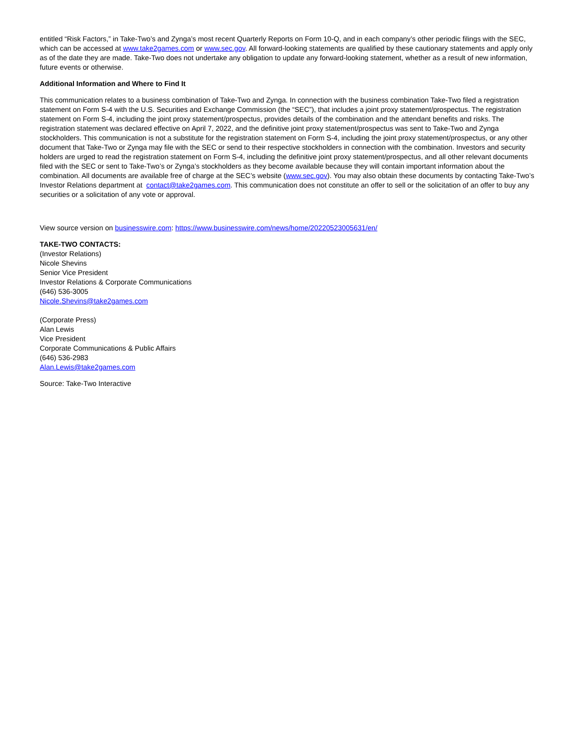entitled “Risk Factors,” in Take-Two’s and Zynga’s most recent Quarterly Reports on Form 10-Q, and in each company’s other periodic filings with the SEC, which can be accessed at www.take2games.com or www.sec.gov. All forward-looking statements are qualified by these cautionary statements and apply only as of the date they are made. Take-Two does not undertake any obligation to update any forward-looking statement, whether as a result of new information, future events or otherwise.
Additional Information and Where to Find It
This communication relates to a business combination of Take-Two and Zynga. In connection with the business combination Take-Two filed a registration statement on Form S-4 with the U.S. Securities and Exchange Commission (the “SEC”), that includes a joint proxy statement/prospectus. The registration statement on Form S-4, including the joint proxy statement/prospectus, provides details of the combination and the attendant benefits and risks. The registration statement was declared effective on April 7, 2022, and the definitive joint proxy statement/prospectus was sent to Take-Two and Zynga stockholders. This communication is not a substitute for the registration statement on Form S-4, including the joint proxy statement/prospectus, or any other document that Take-Two or Zynga may file with the SEC or send to their respective stockholders in connection with the combination. Investors and security holders are urged to read the registration statement on Form S-4, including the definitive joint proxy statement/prospectus, and all other relevant documents filed with the SEC or sent to Take-Two’s or Zynga’s stockholders as they become available because they will contain important information about the combination. All documents are available free of charge at the SEC’s website (www.sec.gov). You may also obtain these documents by contacting Take-Two’s Investor Relations department at contact@take2games.com. This communication does not constitute an offer to sell or the solicitation of an offer to buy any securities or a solicitation of any vote or approval.
View source version on businesswire.com: https://www.businesswire.com/news/home/20220523005631/en/
TAKE-TWO CONTACTS:
(Investor Relations)
Nicole Shevins
Senior Vice President
Investor Relations & Corporate Communications
(646) 536-3005
Nicole.Shevins@take2games.com
(Corporate Press)
Alan Lewis
Vice President
Corporate Communications & Public Affairs
(646) 536-2983
Alan.Lewis@take2games.com
Source: Take-Two Interactive